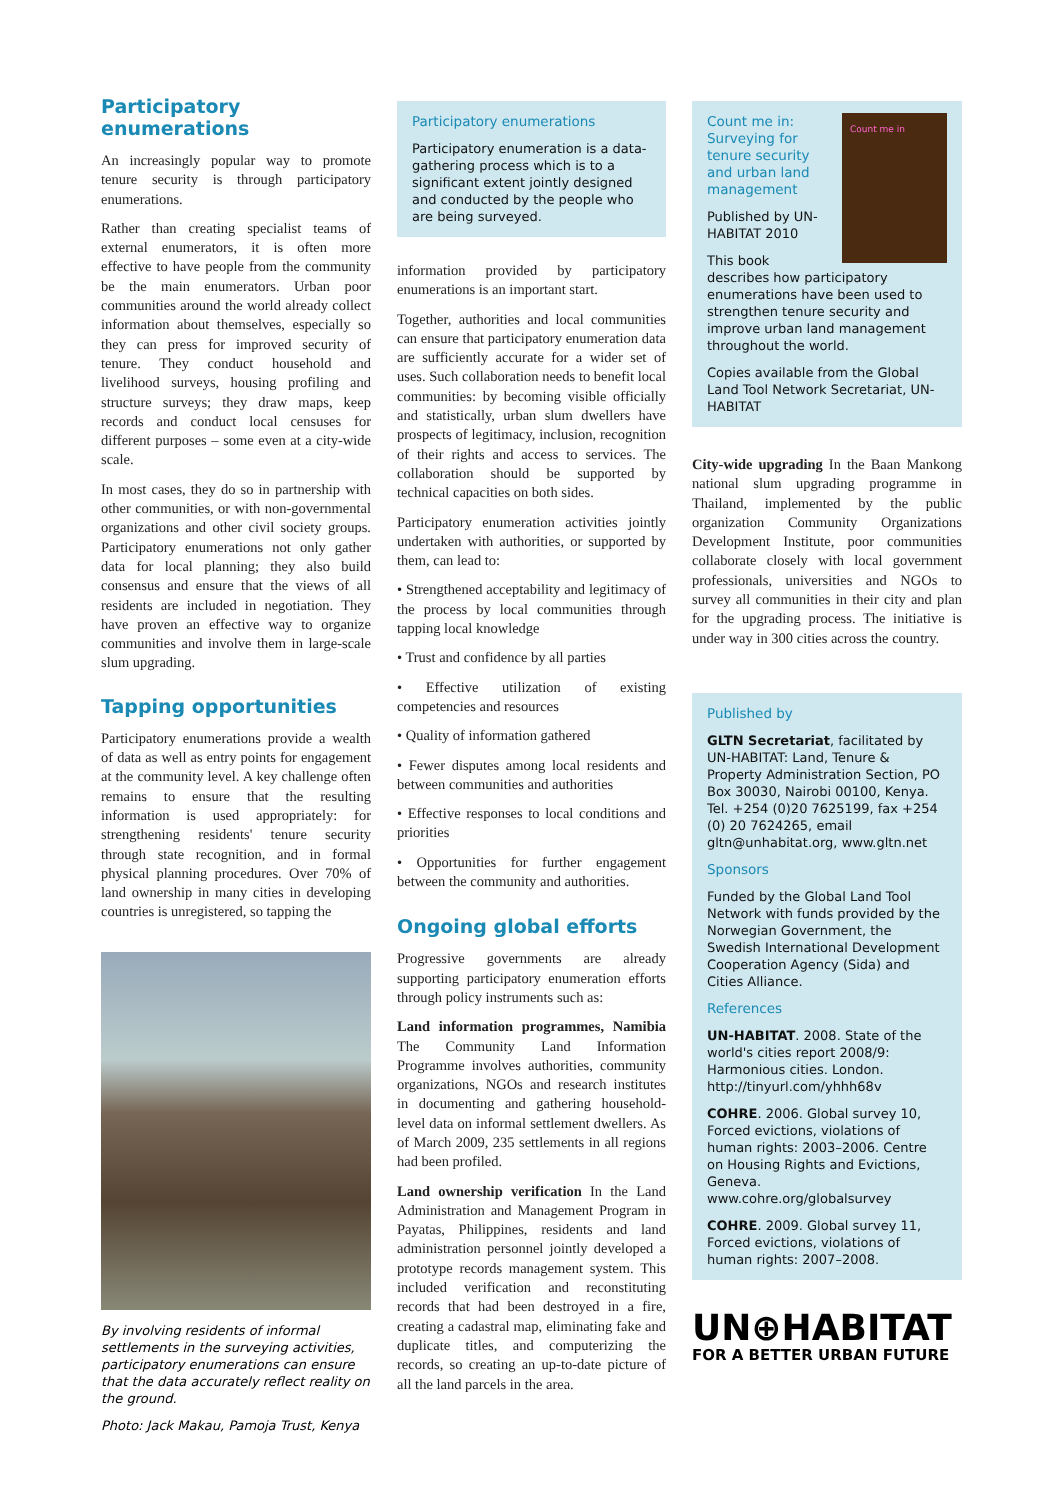Participatory enumerations
An increasingly popular way to promote tenure security is through participatory enumerations.
Rather than creating specialist teams of external enumerators, it is often more effective to have people from the community be the main enumerators. Urban poor communities around the world already collect information about themselves, especially so they can press for improved security of tenure. They conduct household and livelihood surveys, housing profiling and structure surveys; they draw maps, keep records and conduct local censuses for different purposes – some even at a city-wide scale.
In most cases, they do so in partnership with other communities, or with non-governmental organizations and other civil society groups. Participatory enumerations not only gather data for local planning; they also build consensus and ensure that the views of all residents are included in negotiation. They have proven an effective way to organize communities and involve them in large-scale slum upgrading.
Tapping opportunities
Participatory enumerations provide a wealth of data as well as entry points for engagement at the community level. A key challenge often remains to ensure that the resulting information is used appropriately: for strengthening residents' tenure security through state recognition, and in formal physical planning procedures. Over 70% of land ownership in many cities in developing countries is unregistered, so tapping the
By involving residents of informal settlements in the surveying activities, participatory enumerations can ensure that the data accurately reflect reality on the ground.
Photo: Jack Makau, Pamoja Trust, Kenya
Participatory enumerations
Participatory enumeration is a data-gathering process which is to a significant extent jointly designed and conducted by the people who are being surveyed.
information provided by participatory enumerations is an important start.
Together, authorities and local communities can ensure that participatory enumeration data are sufficiently accurate for a wider set of uses. Such collaboration needs to benefit local communities: by becoming visible officially and statistically, urban slum dwellers have prospects of legitimacy, inclusion, recognition of their rights and access to services. The collaboration should be supported by technical capacities on both sides.
Participatory enumeration activities jointly undertaken with authorities, or supported by them, can lead to:
• Strengthened acceptability and legitimacy of the process by local communities through tapping local knowledge
• Trust and confidence by all parties
• Effective utilization of existing competencies and resources
• Quality of information gathered
• Fewer disputes among local residents and between communities and authorities
• Effective responses to local conditions and priorities
• Opportunities for further engagement between the community and authorities.
Ongoing global efforts
Progressive governments are already supporting participatory enumeration efforts through policy instruments such as:
Land information programmes, Namibia The Community Land Information Programme involves authorities, community organizations, NGOs and research institutes in documenting and gathering household-level data on informal settlement dwellers. As of March 2009, 235 settlements in all regions had been profiled.
Land ownership verification In the Land Administration and Management Program in Payatas, Philippines, residents and land administration personnel jointly developed a prototype records management system. This included verification and reconstituting records that had been destroyed in a fire, creating a cadastral map, eliminating fake and duplicate titles, and computerizing the records, so creating an up-to-date picture of all the land parcels in the area.
Count me in
Count me in: Surveying for tenure security and urban land management
Published by UN-HABITAT 2010
This book describes how participatory enumerations have been used to strengthen tenure security and improve urban land management throughout the world.
Copies available from the Global Land Tool Network Secretariat, UN-HABITAT
City-wide upgrading In the Baan Mankong national slum upgrading programme in Thailand, implemented by the public organization Community Organizations Development Institute, poor communities collaborate closely with local government professionals, universities and NGOs to survey all communities in their city and plan for the upgrading process. The initiative is under way in 300 cities across the country.
Published by
GLTN Secretariat, facilitated by UN-HABITAT: Land, Tenure & Property Administration Section, PO Box 30030, Nairobi 00100, Kenya. Tel. +254 (0)20 7625199, fax +254 (0) 20 7624265, email gltn@unhabitat.org, www.gltn.net
Sponsors
Funded by the Global Land Tool Network with funds provided by the Norwegian Government, the Swedish International Development Cooperation Agency (Sida) and Cities Alliance.
References
UN-HABITAT. 2008. State of the world's cities report 2008/9: Harmonious cities. London. http://tinyurl.com/yhhh68v
COHRE. 2006. Global survey 10, Forced evictions, violations of human rights: 2003–2006. Centre on Housing Rights and Evictions, Geneva. www.cohre.org/globalsurvey
COHRE. 2009. Global survey 11, Forced evictions, violations of human rights: 2007–2008.
UN⊕HABITAT
FOR A BETTER URBAN FUTURE